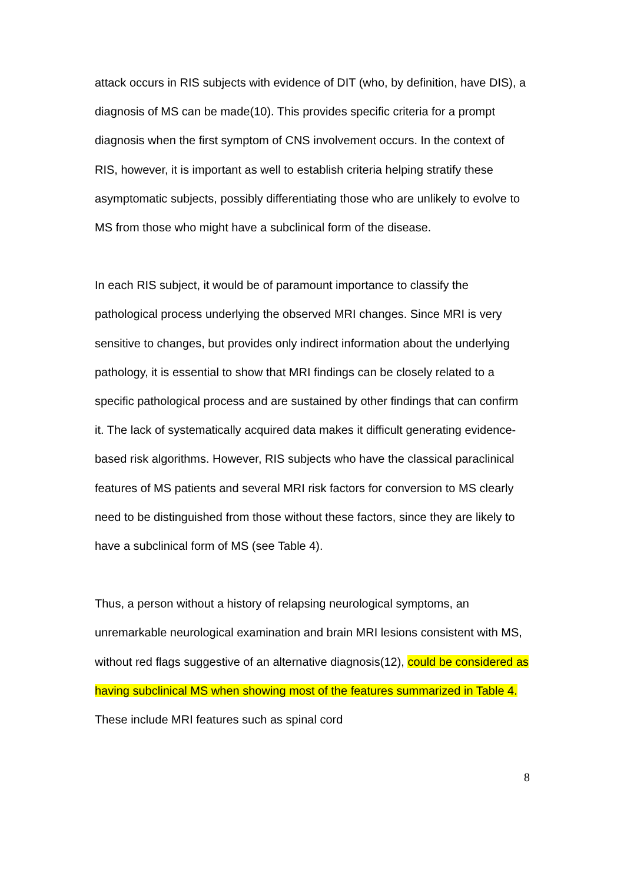attack occurs in RIS subjects with evidence of DIT (who, by definition, have DIS), a diagnosis of MS can be made(10). This provides specific criteria for a prompt diagnosis when the first symptom of CNS involvement occurs. In the context of RIS, however, it is important as well to establish criteria helping stratify these asymptomatic subjects, possibly differentiating those who are unlikely to evolve to MS from those who might have a subclinical form of the disease.
In each RIS subject, it would be of paramount importance to classify the pathological process underlying the observed MRI changes. Since MRI is very sensitive to changes, but provides only indirect information about the underlying pathology, it is essential to show that MRI findings can be closely related to a specific pathological process and are sustained by other findings that can confirm it. The lack of systematically acquired data makes it difficult generating evidence-based risk algorithms. However, RIS subjects who have the classical paraclinical features of MS patients and several MRI risk factors for conversion to MS clearly need to be distinguished from those without these factors, since they are likely to have a subclinical form of MS (see Table 4).
Thus, a person without a history of relapsing neurological symptoms, an unremarkable neurological examination and brain MRI lesions consistent with MS, without red flags suggestive of an alternative diagnosis(12), could be considered as having subclinical MS when showing most of the features summarized in Table 4. These include MRI features such as spinal cord
8